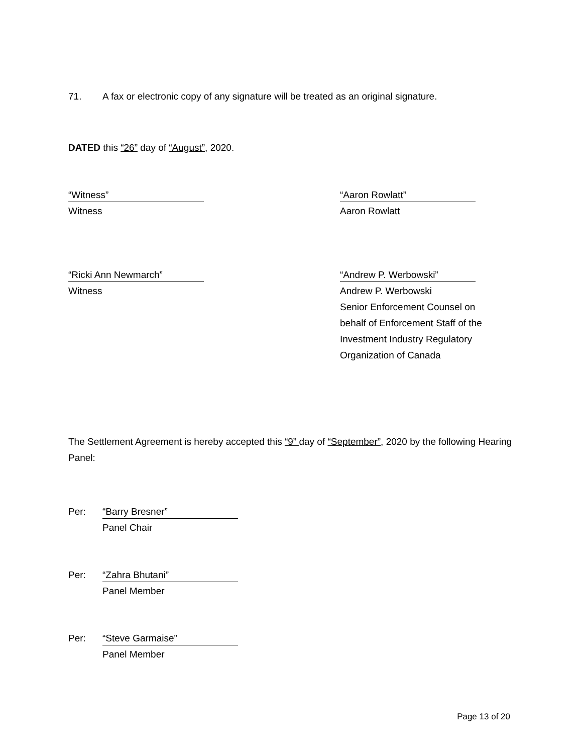71. A fax or electronic copy of any signature will be treated as an original signature.
DATED this “26” day of “August”, 2020.
“Witness”
Witness
“Aaron Rowlatt”
Aaron Rowlatt
“Ricki Ann Newmarch”
Witness
“Andrew P. Werbowski”
Andrew P. Werbowski
Senior Enforcement Counsel on
behalf of Enforcement Staff of the
Investment Industry Regulatory
Organization of Canada
The Settlement Agreement is hereby accepted this “9” day of “September”, 2020 by the following Hearing Panel:
Per:
“Barry Bresner”
Panel Chair
Per:
“Zahra Bhutani”
Panel Member
Per:
“Steve Garmaise”
Panel Member
Page 13 of 20